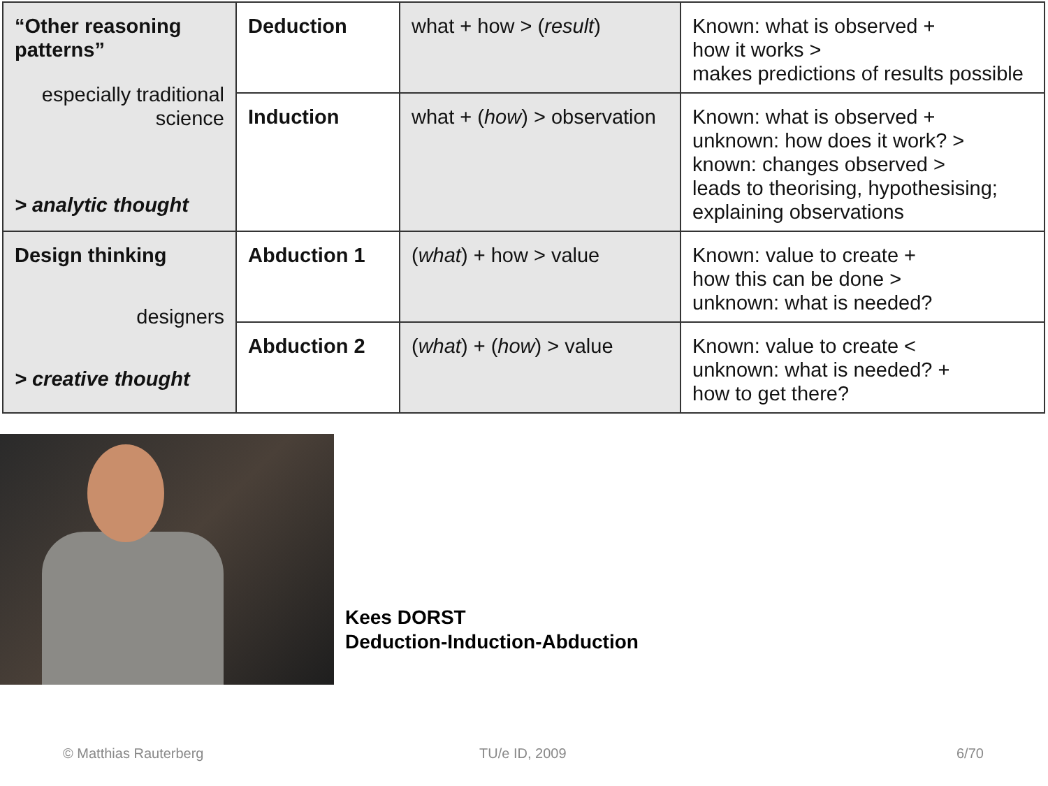| “Other reasoning patterns” especially traditional science > analytic thought | Deduction | what + how > ( result ) | Known: what is observed + how it works > makes predictions of results possible |
| | Induction | what + ( how ) > observation | Known: what is observed + unknown: how does it work? > known: changes observed > leads to theorising, hypothesising; explaining observations |
| Design thinking designers > creative thought | Abduction 1 | ( what ) + how > value | Known: value to create + how this can be done > unknown: what is needed? |
| | Abduction 2 | ( what ) + ( how ) > value | Known: value to create < unknown: what is needed? + how to get there? |
Kees DORST
Deduction-Induction-Abduction
© Matthias Rauterberg TU/e ID, 2009 6/70